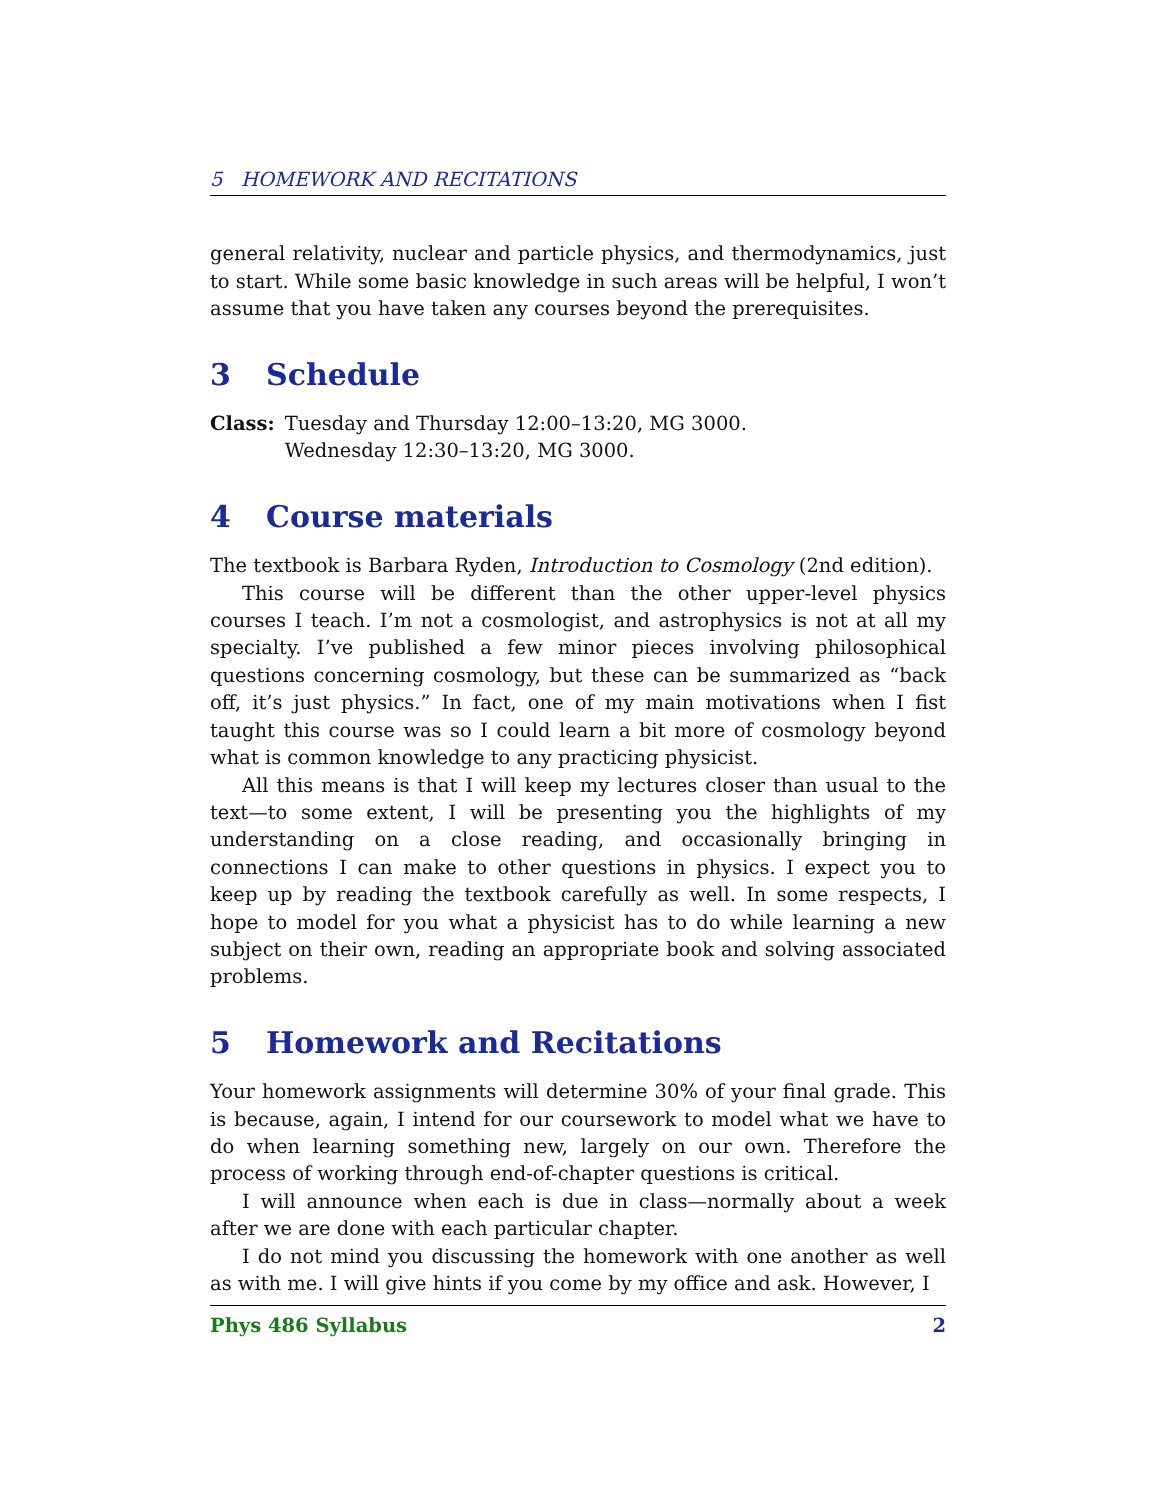5 HOMEWORK AND RECITATIONS
general relativity, nuclear and particle physics, and thermodynamics, just to start. While some basic knowledge in such areas will be helpful, I won’t assume that you have taken any courses beyond the prerequisites.
3 Schedule
Class: Tuesday and Thursday 12:00–13:20, MG 3000.
Wednesday 12:30–13:20, MG 3000.
4 Course materials
The textbook is Barbara Ryden, Introduction to Cosmology (2nd edition).
This course will be different than the other upper-level physics courses I teach. I’m not a cosmologist, and astrophysics is not at all my specialty. I’ve published a few minor pieces involving philosophical questions concerning cosmology, but these can be summarized as “back off, it’s just physics.” In fact, one of my main motivations when I fist taught this course was so I could learn a bit more of cosmology beyond what is common knowledge to any practicing physicist.
All this means is that I will keep my lectures closer than usual to the text—to some extent, I will be presenting you the highlights of my understanding on a close reading, and occasionally bringing in connections I can make to other questions in physics. I expect you to keep up by reading the textbook carefully as well. In some respects, I hope to model for you what a physicist has to do while learning a new subject on their own, reading an appropriate book and solving associated problems.
5 Homework and Recitations
Your homework assignments will determine 30% of your final grade. This is because, again, I intend for our coursework to model what we have to do when learning something new, largely on our own. Therefore the process of working through end-of-chapter questions is critical.
I will announce when each is due in class—normally about a week after we are done with each particular chapter.
I do not mind you discussing the homework with one another as well as with me. I will give hints if you come by my office and ask. However, I
Phys 486 Syllabus 2